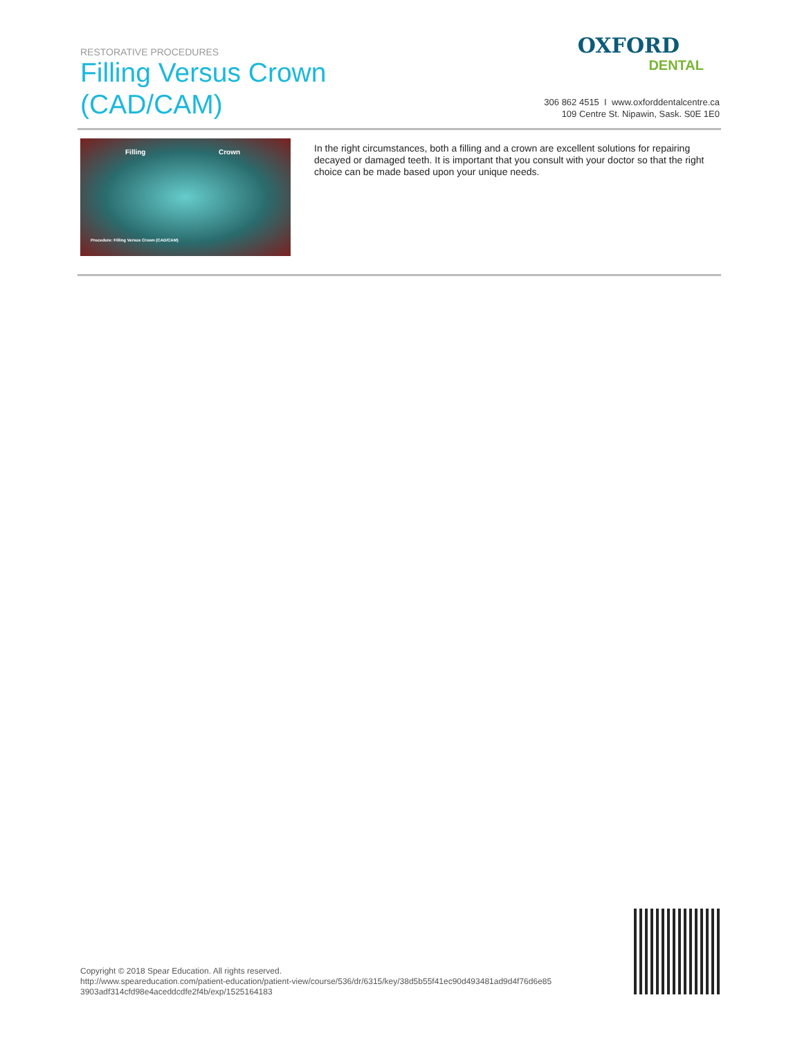RESTORATIVE PROCEDURES
Filling Versus Crown (CAD/CAM)
OXFORD
DENTAL
306 862 4515 I www.oxforddentalcentre.ca
109 Centre St. Nipawin, Sask. S0E 1E0
Filling Crown
Procedure: Filling Versus Crown (CAD/CAM)
In the right circumstances, both a filling and a crown are excellent solutions for repairing decayed or damaged teeth. It is important that you consult with your doctor so that the right choice can be made based upon your unique needs.
Copyright © 2018 Spear Education. All rights reserved.
http://www.speareducation.com/patient-education/patient-view/course/536/dr/6315/key/38d5b55f41ec90d493481ad9d4f76d6e85 3903adf314cfd98e4aceddcdfe2f4b/exp/1525164183